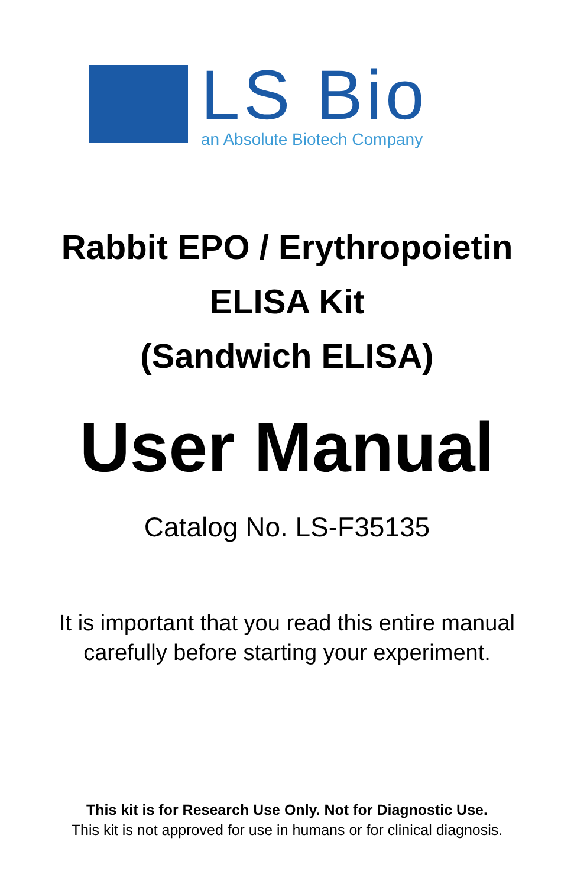LS Bio
an Absolute Biotech Company
Rabbit EPO / Erythropoietin
ELISA Kit
(Sandwich ELISA)
User Manual
Catalog No. LS-F35135
It is important that you read this entire manual
carefully before starting your experiment.
This kit is for Research Use Only. Not for Diagnostic Use.
This kit is not approved for use in humans or for clinical diagnosis.